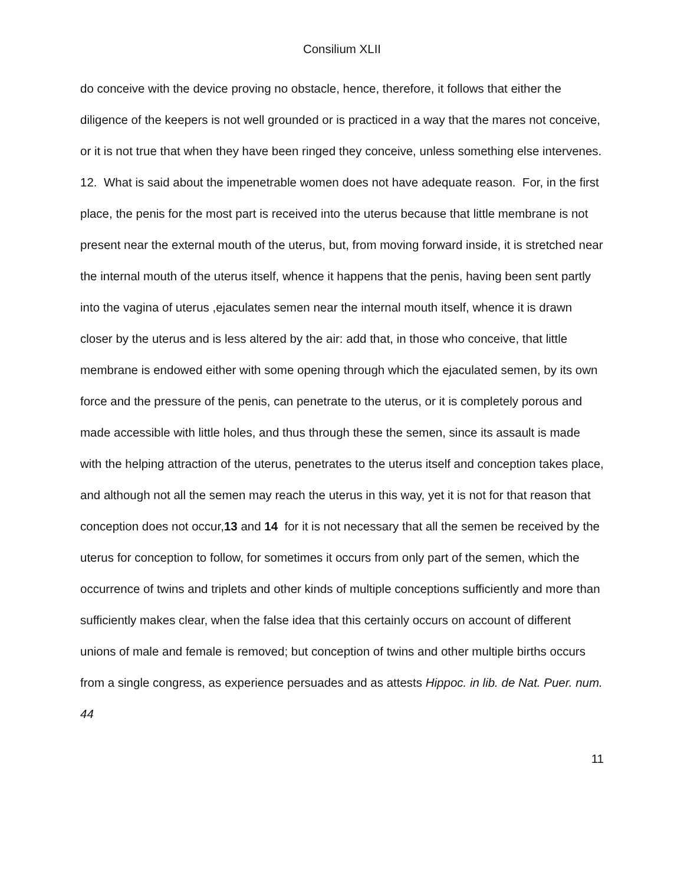Consilium XLII
do conceive with the device proving no obstacle, hence, therefore, it follows that either the diligence of the keepers is not well grounded or is practiced in a way that the mares not conceive, or it is not true that when they have been ringed they conceive, unless something else intervenes.
12. What is said about the impenetrable women does not have adequate reason. For, in the first place, the penis for the most part is received into the uterus because that little membrane is not present near the external mouth of the uterus, but, from moving forward inside, it is stretched near the internal mouth of the uterus itself, whence it happens that the penis, having been sent partly into the vagina of uterus ,ejaculates semen near the internal mouth itself, whence it is drawn closer by the uterus and is less altered by the air: add that, in those who conceive, that little membrane is endowed either with some opening through which the ejaculated semen, by its own force and the pressure of the penis, can penetrate to the uterus, or it is completely porous and made accessible with little holes, and thus through these the semen, since its assault is made with the helping attraction of the uterus, penetrates to the uterus itself and conception takes place, and although not all the semen may reach the uterus in this way, yet it is not for that reason that conception does not occur,13 and 14 for it is not necessary that all the semen be received by the uterus for conception to follow, for sometimes it occurs from only part of the semen, which the occurrence of twins and triplets and other kinds of multiple conceptions sufficiently and more than sufficiently makes clear, when the false idea that this certainly occurs on account of different unions of male and female is removed; but conception of twins and other multiple births occurs from a single congress, as experience persuades and as attests Hippoc. in lib. de Nat. Puer. num. 44
11